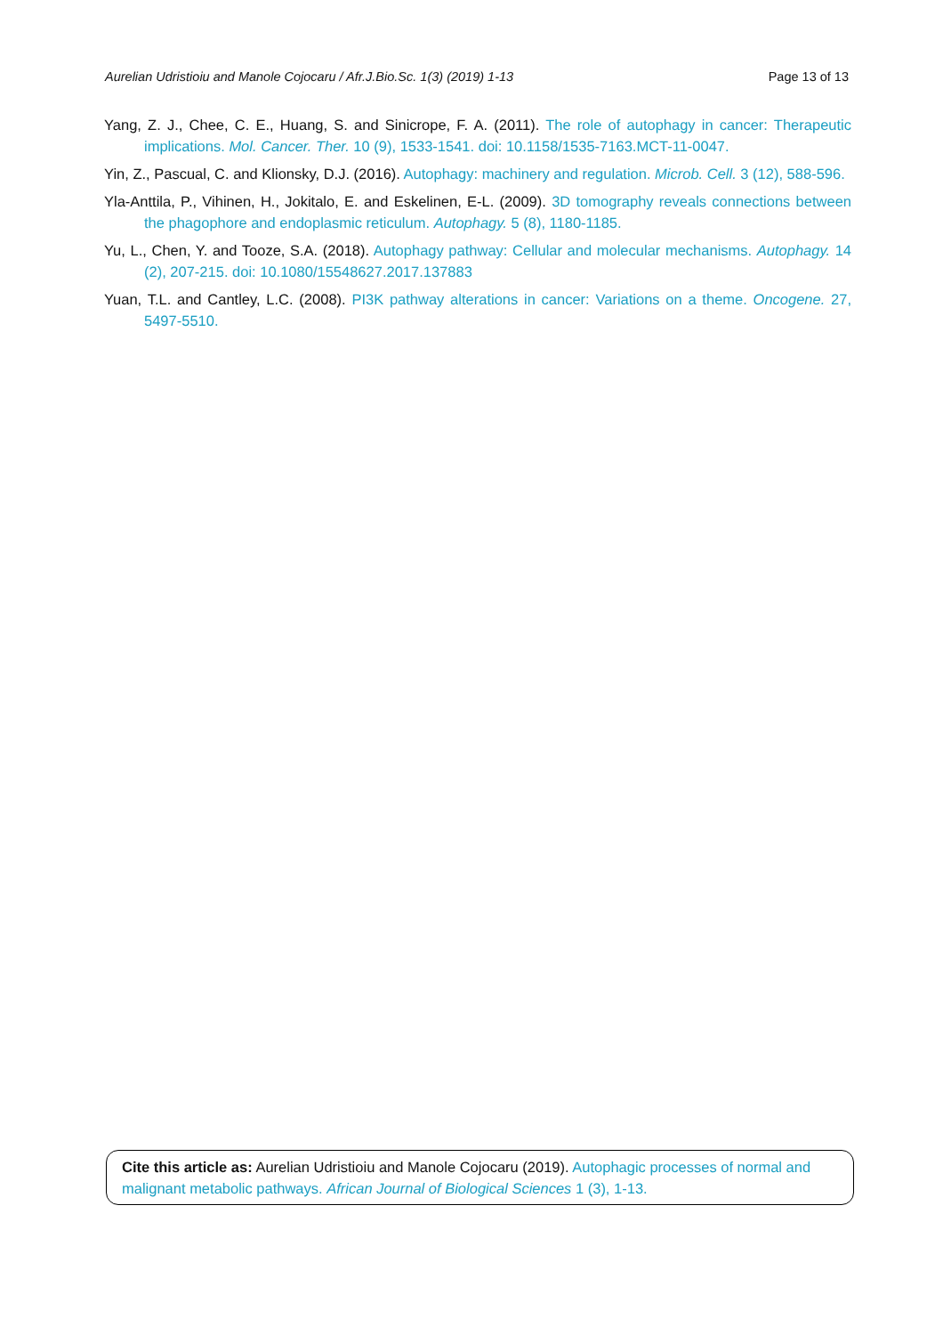Aurelian Udristioiu and Manole Cojocaru / Afr.J.Bio.Sc. 1(3) (2019) 1-13 Page 13 of 13
Yang, Z. J., Chee, C. E., Huang, S. and Sinicrope, F. A. (2011). The role of autophagy in cancer: Therapeutic implications. Mol. Cancer. Ther. 10 (9), 1533-1541. doi: 10.1158/1535-7163.MCT-11-0047.
Yin, Z., Pascual, C. and Klionsky, D.J. (2016). Autophagy: machinery and regulation. Microb. Cell. 3 (12), 588-596.
Yla-Anttila, P., Vihinen, H., Jokitalo, E. and Eskelinen, E-L. (2009). 3D tomography reveals connections between the phagophore and endoplasmic reticulum. Autophagy. 5 (8), 1180-1185.
Yu, L., Chen, Y. and Tooze, S.A. (2018). Autophagy pathway: Cellular and molecular mechanisms. Autophagy. 14 (2), 207-215. doi: 10.1080/15548627.2017.137883
Yuan, T.L. and Cantley, L.C. (2008). PI3K pathway alterations in cancer: Variations on a theme. Oncogene. 27, 5497-5510.
Cite this article as: Aurelian Udristioiu and Manole Cojocaru (2019). Autophagic processes of normal and malignant metabolic pathways. African Journal of Biological Sciences 1 (3), 1-13.